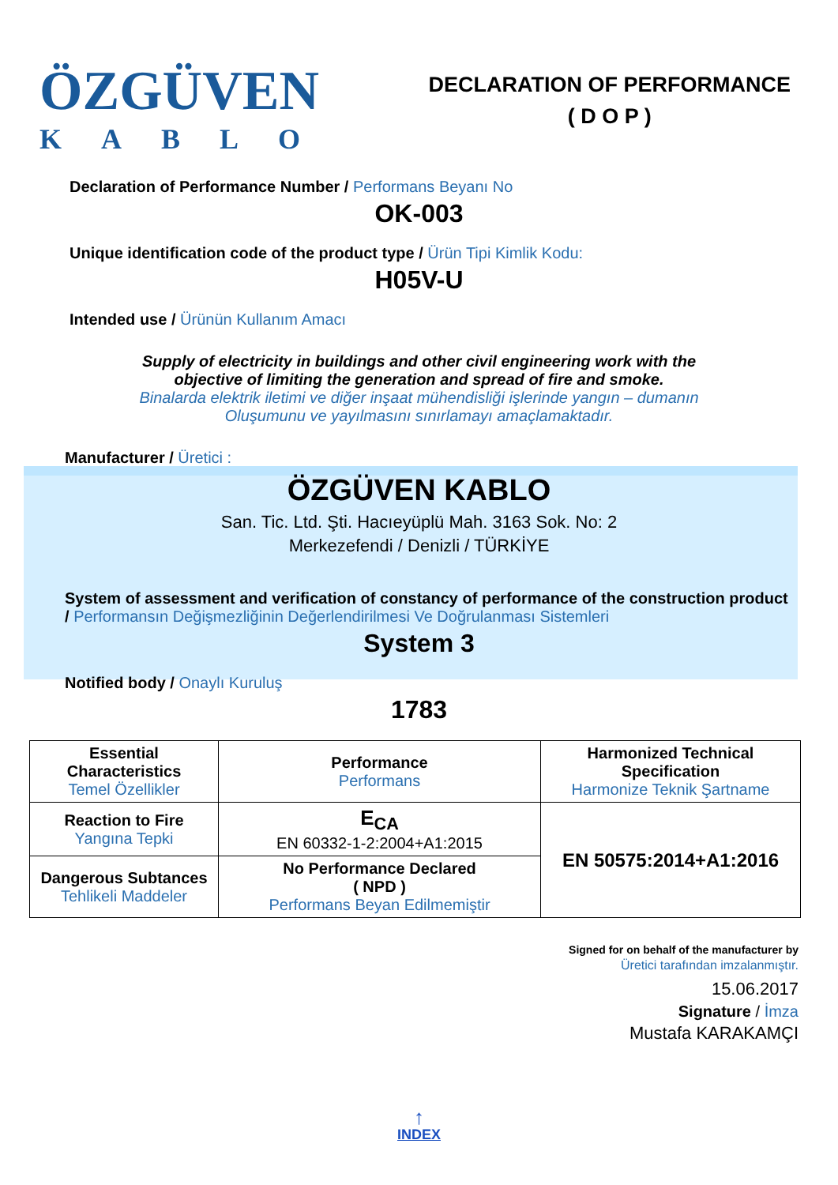ÖZGÜVEN
KABLO
DECLARATION OF PERFORMANCE
( D O P )
Declaration of Performance Number / Performans Beyanı No
OK-003
Unique identification code of the product type / Ürün Tipi Kimlik Kodu:
H05V-U
Intended use / Ürünün Kullanım Amacı
Supply of electricity in buildings and other civil engineering work with the
objective of limiting the generation and spread of fire and smoke.
Binalarda elektrik iletimi ve diğer inşaat mühendisliği işlerinde yangın – dumanın
Oluşumunu ve yayılmasını sınırlamayı amaçlamaktadır.
Manufacturer / Üretici :
ÖZGÜVEN KABLO
San. Tic. Ltd. Şti. Hacıeyüplü Mah. 3163 Sok. No: 2
Merkezefendi / Denizli / TÜRKİYE
System of assessment and verification of constancy of performance of the construction product / Performansın Değişmezliğinin Değerlendirilmesi Ve Doğrulanması Sistemleri
System 3
Notified body / Onaylı Kuruluş
1783
| Essential Characteristics Temel Özellikler | Performance Performans | Harmonized Technical Specification Harmonize Teknik Şartname |
| Reaction to Fire Yangına Tepki | E<sub>CA</sub> EN 60332-1-2:2004+A1:2015 | EN 50575:2014+A1:2016 |
| Dangerous Subtances Tehlikeli Maddeler | No Performance Declared ( NPD ) Performans Beyan Edilmemiştir | |
Signed for on behalf of the manufacturer by
Üretici tarafından imzalanmıştır.
15.06.2017
Signature / İmza
Mustafa KARAKAMÇI
↑
INDEX